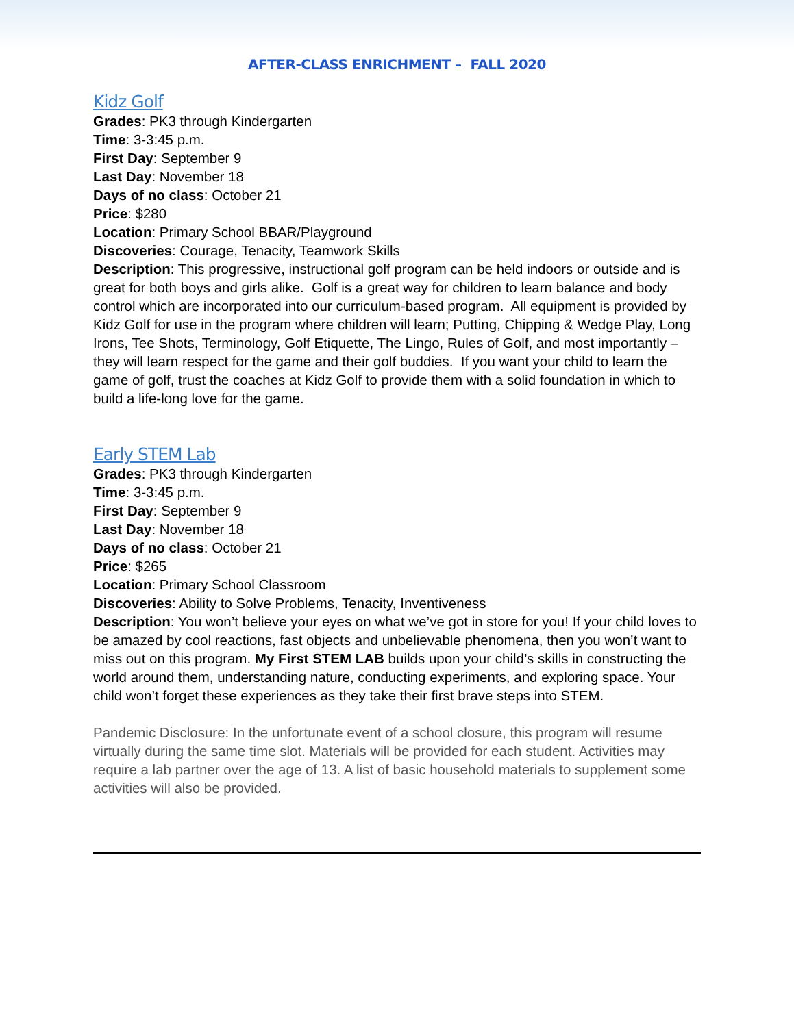AFTER-CLASS ENRICHMENT – FALL 2020
Kidz Golf
Grades: PK3 through Kindergarten
Time: 3-3:45 p.m.
First Day: September 9
Last Day: November 18
Days of no class: October 21
Price: $280
Location: Primary School BBAR/Playground
Discoveries: Courage, Tenacity, Teamwork Skills
Description: This progressive, instructional golf program can be held indoors or outside and is great for both boys and girls alike. Golf is a great way for children to learn balance and body control which are incorporated into our curriculum-based program. All equipment is provided by Kidz Golf for use in the program where children will learn; Putting, Chipping & Wedge Play, Long Irons, Tee Shots, Terminology, Golf Etiquette, The Lingo, Rules of Golf, and most importantly – they will learn respect for the game and their golf buddies. If you want your child to learn the game of golf, trust the coaches at Kidz Golf to provide them with a solid foundation in which to build a life-long love for the game.
Early STEM Lab
Grades: PK3 through Kindergarten
Time: 3-3:45 p.m.
First Day: September 9
Last Day: November 18
Days of no class: October 21
Price: $265
Location: Primary School Classroom
Discoveries: Ability to Solve Problems, Tenacity, Inventiveness
Description: You won’t believe your eyes on what we’ve got in store for you! If your child loves to be amazed by cool reactions, fast objects and unbelievable phenomena, then you won’t want to miss out on this program. My First STEM LAB builds upon your child’s skills in constructing the world around them, understanding nature, conducting experiments, and exploring space. Your child won’t forget these experiences as they take their first brave steps into STEM.
Pandemic Disclosure: In the unfortunate event of a school closure, this program will resume virtually during the same time slot. Materials will be provided for each student. Activities may require a lab partner over the age of 13. A list of basic household materials to supplement some activities will also be provided.